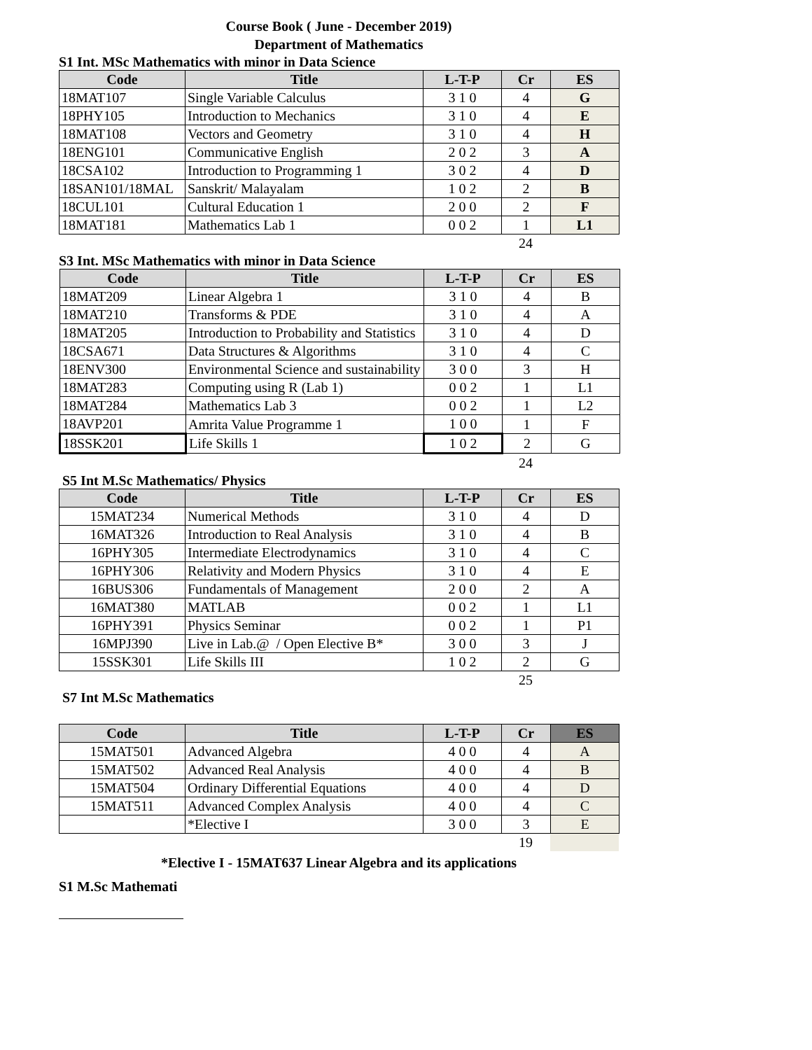Course Book ( June - December 2019)
Department of Mathematics
S1 Int. MSc Mathematics with minor in Data Science
| Code | Title | L-T-P | Cr | ES |
| --- | --- | --- | --- | --- |
| 18MAT107 | Single Variable Calculus | 3 1 0 | 4 | G |
| 18PHY105 | Introduction to Mechanics | 3 1 0 | 4 | E |
| 18MAT108 | Vectors and Geometry | 3 1 0 | 4 | H |
| 18ENG101 | Communicative English | 2 0 2 | 3 | A |
| 18CSA102 | Introduction to Programming 1 | 3 0 2 | 4 | D |
| 18SAN101/18MAL | Sanskrit/ Malayalam | 1 0 2 | 2 | B |
| 18CUL101 | Cultural Education 1 | 2 0 0 | 2 | F |
| 18MAT181 | Mathematics Lab 1 | 0 0 2 | 1 | L1 |
| | 24 | |
S3 Int. MSc Mathematics with minor in Data Science
| Code | Title | L-T-P | Cr | ES |
| --- | --- | --- | --- | --- |
| 18MAT209 | Linear Algebra 1 | 3 1 0 | 4 | B |
| 18MAT210 | Transforms & PDE | 3 1 0 | 4 | A |
| 18MAT205 | Introduction to Probability and Statistics | 3 1 0 | 4 | D |
| 18CSA671 | Data Structures & Algorithms | 3 1 0 | 4 | C |
| 18ENV300 | Environmental Science and sustainability | 3 0 0 | 3 | H |
| 18MAT283 | Computing using R (Lab 1) | 0 0 2 | 1 | L1 |
| 18MAT284 | Mathematics Lab 3 | 0 0 2 | 1 | L2 |
| 18AVP201 | Amrita Value Programme 1 | 1 0 0 | 1 | F |
| 18SSK201 | Life Skills 1 | 1 0 2 | 2 | G |
| | 24 | |
S5 Int M.Sc Mathematics/ Physics
| Code | Title | L-T-P | Cr | ES |
| --- | --- | --- | --- | --- |
| 15MAT234 | Numerical Methods | 3 1 0 | 4 | D |
| 16MAT326 | Introduction to Real Analysis | 3 1 0 | 4 | B |
| 16PHY305 | Intermediate Electrodynamics | 3 1 0 | 4 | C |
| 16PHY306 | Relativity and Modern Physics | 3 1 0 | 4 | E |
| 16BUS306 | Fundamentals of Management | 2 0 0 | 2 | A |
| 16MAT380 | MATLAB | 0 0 2 | 1 | L1 |
| 16PHY391 | Physics Seminar | 0 0 2 | 1 | P1 |
| 16MPJ390 | Live in Lab.@ / Open Elective B* | 3 0 0 | 3 | J |
| 15SSK301 | Life Skills III | 1 0 2 | 2 | G |
| | 25 | |
S7 Int M.Sc Mathematics
| Code | Title | L-T-P | Cr | ES |
| --- | --- | --- | --- | --- |
| 15MAT501 | Advanced Algebra | 4 0 0 | 4 | A |
| 15MAT502 | Advanced Real Analysis | 4 0 0 | 4 | B |
| 15MAT504 | Ordinary Differential Equations | 4 0 0 | 4 | D |
| 15MAT511 | Advanced Complex Analysis | 4 0 0 | 4 | C |
| | *Elective I | 3 0 0 | 3 | E |
| | 19 | |
*Elective I - 15MAT637 Linear Algebra and its applications
S1 M.Sc Mathemati